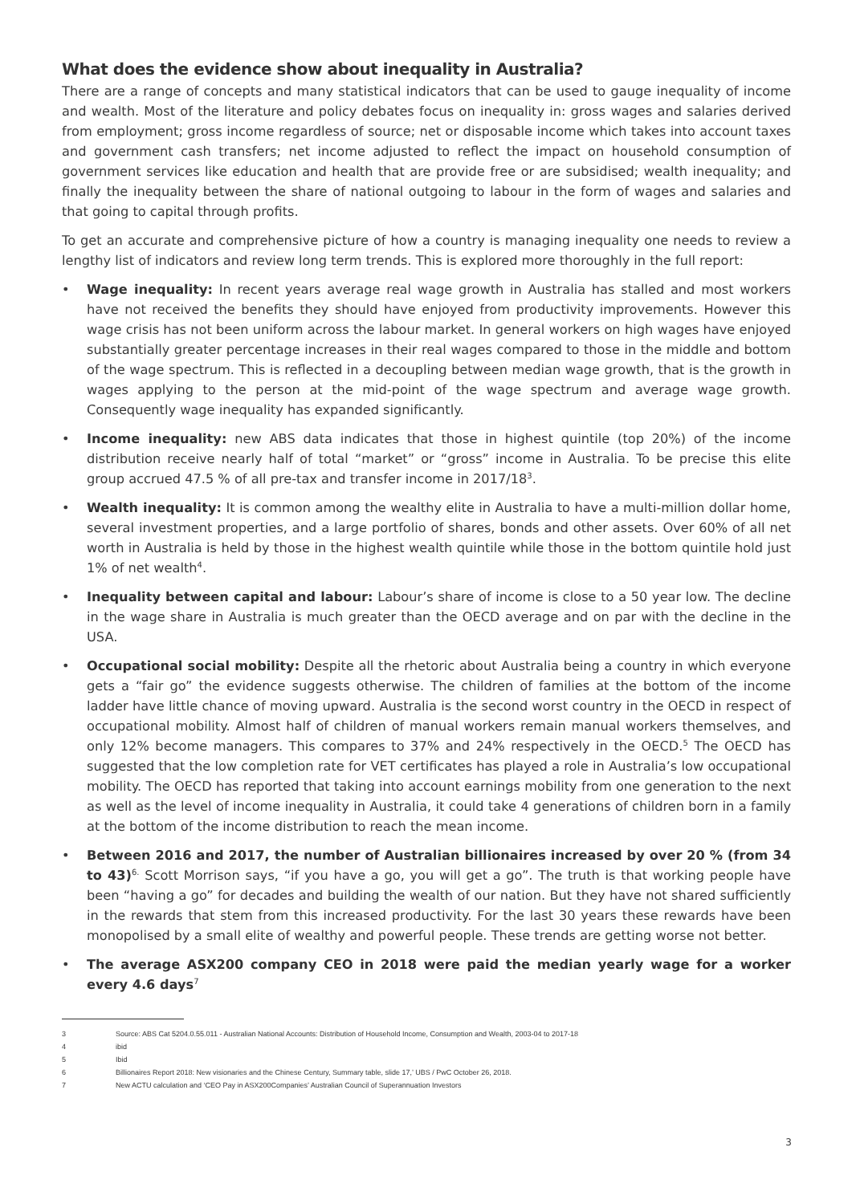What does the evidence show about inequality in Australia?
There are a range of concepts and many statistical indicators that can be used to gauge inequality of income and wealth. Most of the literature and policy debates focus on inequality in: gross wages and salaries derived from employment; gross income regardless of source; net or disposable income which takes into account taxes and government cash transfers; net income adjusted to reflect the impact on household consumption of government services like education and health that are provide free or are subsidised; wealth inequality; and finally the inequality between the share of national outgoing to labour in the form of wages and salaries and that going to capital through profits.
To get an accurate and comprehensive picture of how a country is managing inequality one needs to review a lengthy list of indicators and review long term trends. This is explored more thoroughly in the full report:
• Wage inequality: In recent years average real wage growth in Australia has stalled and most workers have not received the benefits they should have enjoyed from productivity improvements. However this wage crisis has not been uniform across the labour market. In general workers on high wages have enjoyed substantially greater percentage increases in their real wages compared to those in the middle and bottom of the wage spectrum. This is reflected in a decoupling between median wage growth, that is the growth in wages applying to the person at the mid-point of the wage spectrum and average wage growth. Consequently wage inequality has expanded significantly.
• Income inequality: new ABS data indicates that those in highest quintile (top 20%) of the income distribution receive nearly half of total “market” or “gross” income in Australia. To be precise this elite group accrued 47.5 % of all pre-tax and transfer income in 2017/18<sup>3</sup>.
• Wealth inequality: It is common among the wealthy elite in Australia to have a multi-million dollar home, several investment properties, and a large portfolio of shares, bonds and other assets. Over 60% of all net worth in Australia is held by those in the highest wealth quintile while those in the bottom quintile hold just 1% of net wealth<sup>4</sup>.
• Inequality between capital and labour: Labour’s share of income is close to a 50 year low. The decline in the wage share in Australia is much greater than the OECD average and on par with the decline in the USA.
• Occupational social mobility: Despite all the rhetoric about Australia being a country in which everyone gets a “fair go” the evidence suggests otherwise. The children of families at the bottom of the income ladder have little chance of moving upward. Australia is the second worst country in the OECD in respect of occupational mobility. Almost half of children of manual workers remain manual workers themselves, and only 12% become managers. This compares to 37% and 24% respectively in the OECD.<sup>5</sup> The OECD has suggested that the low completion rate for VET certificates has played a role in Australia’s low occupational mobility. The OECD has reported that taking into account earnings mobility from one generation to the next as well as the level of income inequality in Australia, it could take 4 generations of children born in a family at the bottom of the income distribution to reach the mean income.
• Between 2016 and 2017, the number of Australian billionaires increased by over 20 % (from 34 to 43)<sup>6.</sup> Scott Morrison says, “if you have a go, you will get a go”. The truth is that working people have been “having a go” for decades and building the wealth of our nation. But they have not shared sufficiently in the rewards that stem from this increased productivity. For the last 30 years these rewards have been monopolised by a small elite of wealthy and powerful people. These trends are getting worse not better.
• The average ASX200 company CEO in 2018 were paid the median yearly wage for a worker every 4.6 days<sup>7</sup>
3 Source: ABS Cat 5204.0.55.011 - Australian National Accounts: Distribution of Household Income, Consumption and Wealth, 2003-04 to 2017-18
4 ibid
5 Ibid
6 Billionaires Report 2018: New visionaries and the Chinese Century, Summary table, slide 17,’ UBS / PwC October 26, 2018.
7 New ACTU calculation and ‘CEO Pay in ASX200Companies’ Australian Council of Superannuation Investors
3